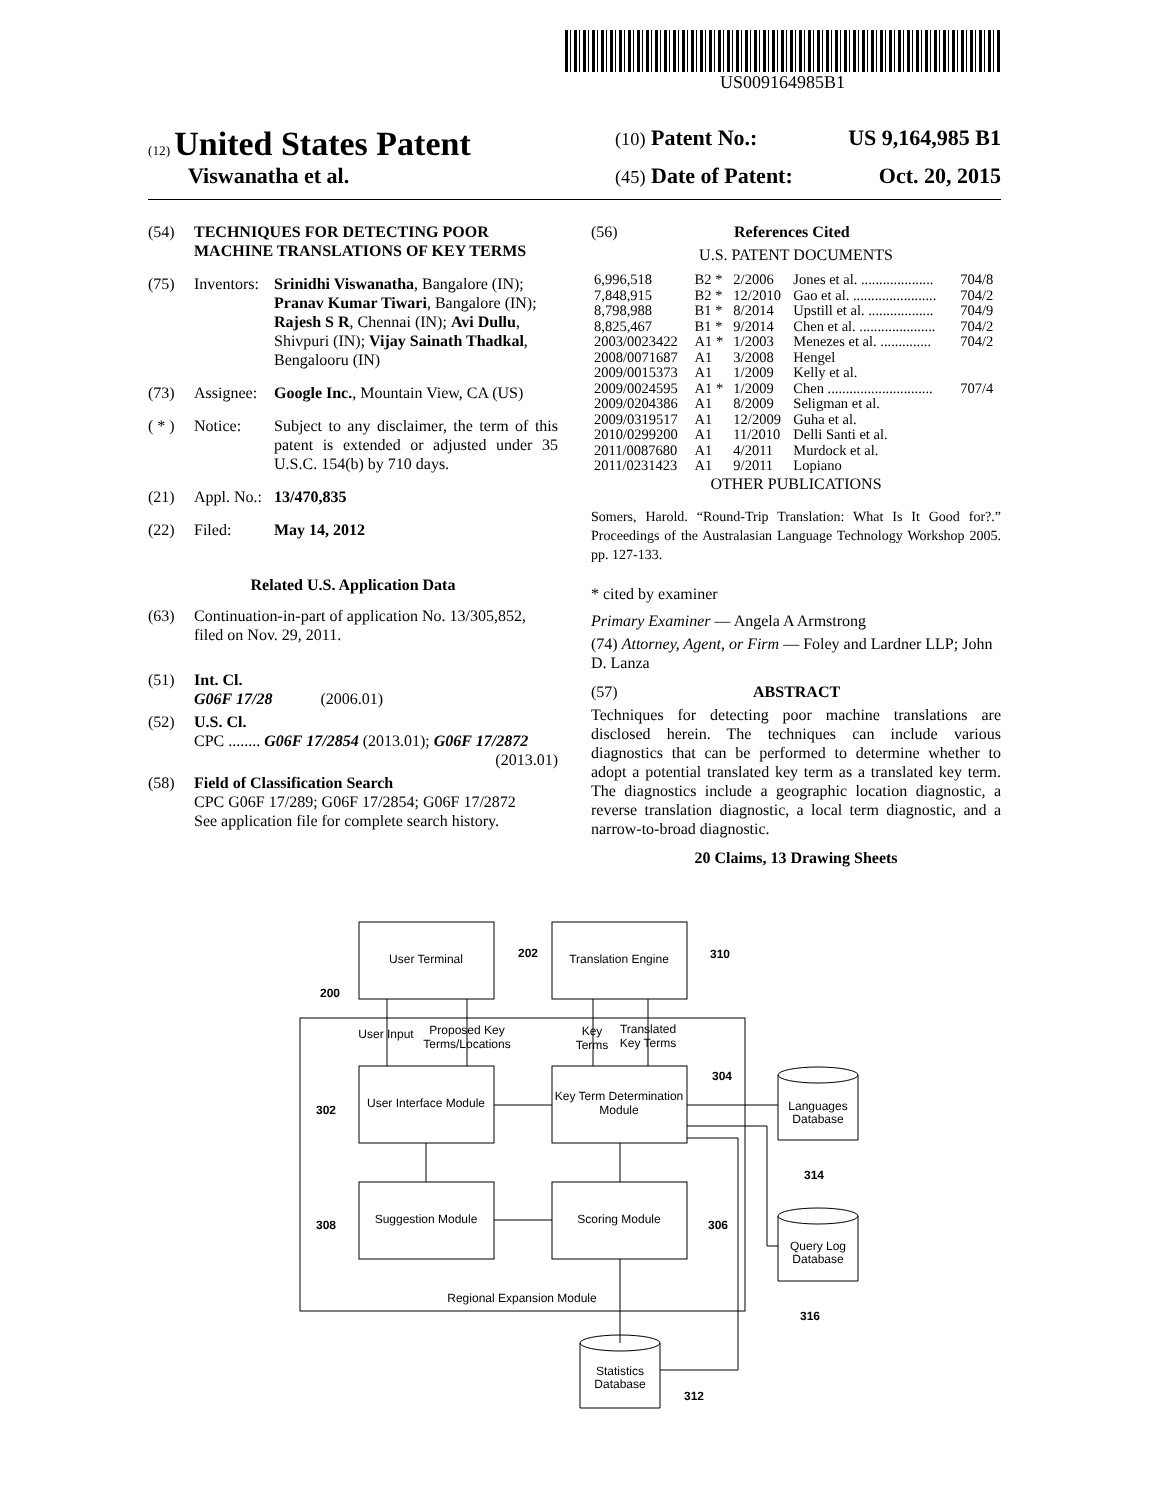US009164985B1
(12) United States Patent (10) Patent No.: US 9,164,985 B1
Viswanatha et al. (45) Date of Patent: Oct. 20, 2015
(54) TECHNIQUES FOR DETECTING POOR MACHINE TRANSLATIONS OF KEY TERMS
(75) Inventors: Srinidhi Viswanatha, Bangalore (IN); Pranav Kumar Tiwari, Bangalore (IN); Rajesh S R, Chennai (IN); Avi Dullu, Shivpuri (IN); Vijay Sainath Thadkal, Bengalooru (IN)
(73) Assignee: Google Inc., Mountain View, CA (US)
( * ) Notice: Subject to any disclaimer, the term of this patent is extended or adjusted under 35 U.S.C. 154(b) by 710 days.
(21) Appl. No.: 13/470,835
(22) Filed: May 14, 2012
Related U.S. Application Data
(63) Continuation-in-part of application No. 13/305,852, filed on Nov. 29, 2011.
(51) Int. Cl.
G06F 17/28 (2006.01)
(52) U.S. Cl.
CPC ........ G06F 17/2854 (2013.01); G06F 17/2872
(2013.01)
(58) Field of Classification Search
CPC G06F 17/289; G06F 17/2854; G06F 17/2872
See application file for complete search history.
(56) References Cited
U.S. PATENT DOCUMENTS
| 6,996,518 | B2 * | 2/2006 | Jones et al. .................... | 704/8 |
| 7,848,915 | B2 * | 12/2010 | Gao et al. ....................... | 704/2 |
| 8,798,988 | B1 * | 8/2014 | Upstill et al. .................. | 704/9 |
| 8,825,467 | B1 * | 9/2014 | Chen et al. ..................... | 704/2 |
| 2003/0023422 | A1 * | 1/2003 | Menezes et al. .............. | 704/2 |
| 2008/0071687 | A1 | 3/2008 | Hengel | |
| 2009/0015373 | A1 | 1/2009 | Kelly et al. | |
| 2009/0024595 | A1 * | 1/2009 | Chen ............................. | 707/4 |
| 2009/0204386 | A1 | 8/2009 | Seligman et al. | |
| 2009/0319517 | A1 | 12/2009 | Guha et al. | |
| 2010/0299200 | A1 | 11/2010 | Delli Santi et al. | |
| 2011/0087680 | A1 | 4/2011 | Murdock et al. | |
| 2011/0231423 | A1 | 9/2011 | Lopiano | |
OTHER PUBLICATIONS
Somers, Harold. “Round-Trip Translation: What Is It Good for?.” Proceedings of the Australasian Language Technology Workshop 2005. pp. 127-133.
* cited by examiner
Primary Examiner — Angela A Armstrong
(74) Attorney, Agent, or Firm — Foley and Lardner LLP; John D. Lanza
(57) ABSTRACT
Techniques for detecting poor machine translations are disclosed herein. The techniques can include various diagnostics that can be performed to determine whether to adopt a potential translated key term as a translated key term. The diagnostics include a geographic location diagnostic, a reverse translation diagnostic, a local term diagnostic, and a narrow-to-broad diagnostic.
20 Claims, 13 Drawing Sheets
User Terminal
Translation Engine
User Interface Module
Key Term Determination
Module
Suggestion Module
Scoring Module
Languages
Database
Query Log
Database
Statistics
Database
Regional Expansion Module
User Input
Proposed Key
Terms/Locations
Key
Terms
Translated
Key Terms
202
310
200
304
302
308
306
314
316
312